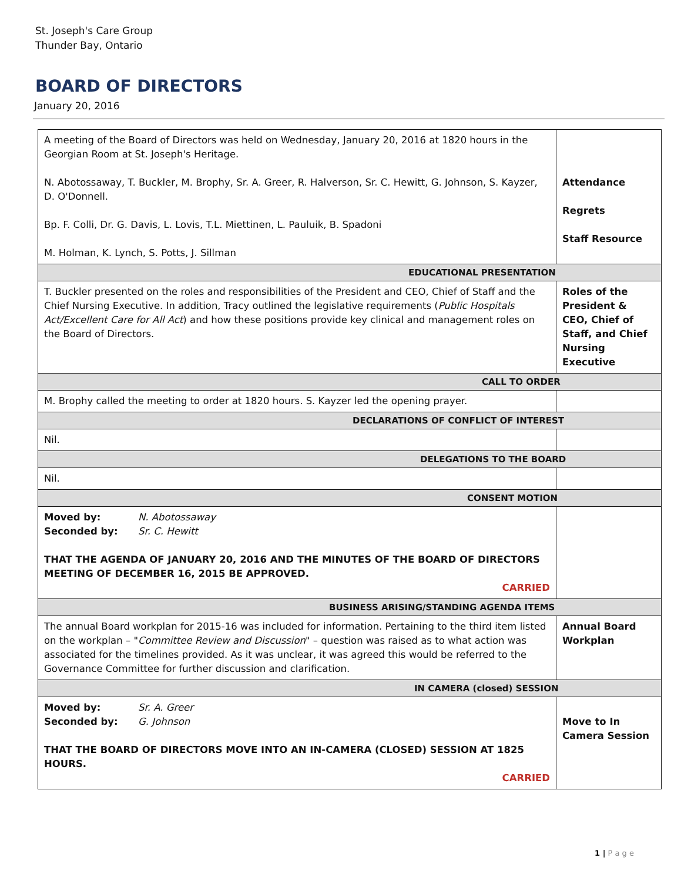St. Joseph's Care Group
Thunder Bay, Ontario
BOARD OF DIRECTORS
January 20, 2016
| A meeting of the Board of Directors was held on Wednesday, January 20, 2016 at 1820 hours in the Georgian Room at St. Joseph's Heritage. N. Abotossaway, T. Buckler, M. Brophy, Sr. A. Greer, R. Halverson, Sr. C. Hewitt, G. Johnson, S. Kayzer, D. O'Donnell. Bp. F. Colli, Dr. G. Davis, L. Lovis, T.L. Miettinen, L. Pauluik, B. Spadoni M. Holman, K. Lynch, S. Potts, J. Sillman | Attendance Regrets Staff Resource |
| EDUCATIONAL PRESENTATION | |
| T. Buckler presented on the roles and responsibilities of the President and CEO, Chief of Staff and the Chief Nursing Executive. In addition, Tracy outlined the legislative requirements ( Public Hospitals Act/Excellent Care for All Act ) and how these positions provide key clinical and management roles on the Board of Directors. | Roles of the President & CEO, Chief of Staff, and Chief Nursing Executive |
| CALL TO ORDER | |
| M. Brophy called the meeting to order at 1820 hours. S. Kayzer led the opening prayer. | |
| DECLARATIONS OF CONFLICT OF INTEREST | |
| Nil. | |
| DELEGATIONS TO THE BOARD | |
| Nil. | |
| CONSENT MOTION | |
| Moved by: N. Abotossaway Seconded by: Sr. C. Hewitt THAT THE AGENDA OF JANUARY 20, 2016 AND THE MINUTES OF THE BOARD OF DIRECTORS MEETING OF DECEMBER 16, 2015 BE APPROVED. CARRIED | |
| BUSINESS ARISING/STANDING AGENDA ITEMS | |
| The annual Board workplan for 2015-16 was included for information. Pertaining to the third item listed on the workplan – " Committee Review and Discussion " – question was raised as to what action was associated for the timelines provided. As it was unclear, it was agreed this would be referred to the Governance Committee for further discussion and clarification. | Annual Board Workplan |
| IN CAMERA (closed) SESSION | |
| Moved by: Sr. A. Greer Seconded by: G. Johnson THAT THE BOARD OF DIRECTORS MOVE INTO AN IN-CAMERA (CLOSED) SESSION AT 1825 HOURS. CARRIED | Move to In Camera Session |
1 | P a g e